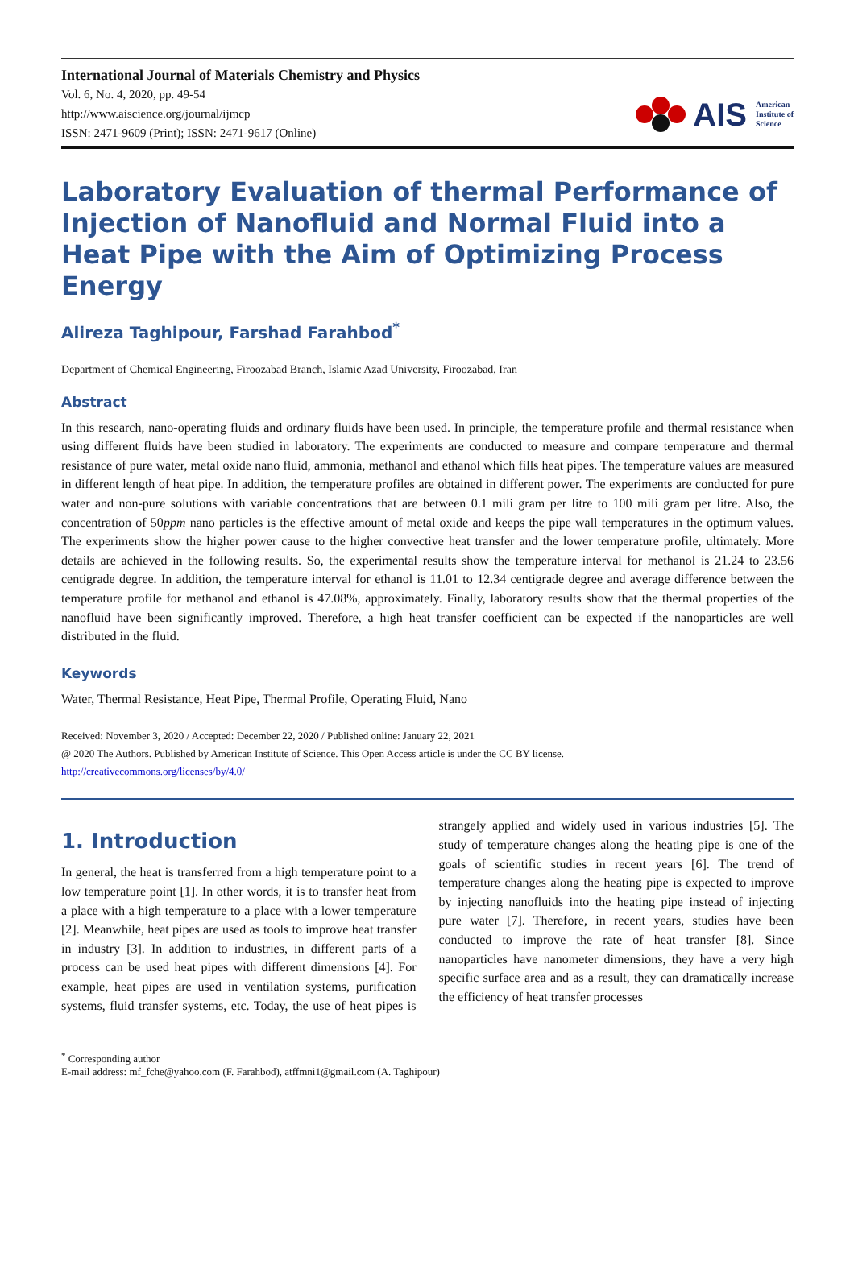International Journal of Materials Chemistry and Physics
Vol. 6, No. 4, 2020, pp. 49-54
http://www.aiscience.org/journal/ijmcp
ISSN: 2471-9609 (Print); ISSN: 2471-9617 (Online)
AIS American
Institute of
Science
Laboratory Evaluation of thermal Performance of Injection of Nanofluid and Normal Fluid into a Heat Pipe with the Aim of Optimizing Process Energy
Alireza Taghipour, Farshad Farahbod<sup>*</sup>
Department of Chemical Engineering, Firoozabad Branch, Islamic Azad University, Firoozabad, Iran
Abstract
In this research, nano-operating fluids and ordinary fluids have been used. In principle, the temperature profile and thermal resistance when using different fluids have been studied in laboratory. The experiments are conducted to measure and compare temperature and thermal resistance of pure water, metal oxide nano fluid, ammonia, methanol and ethanol which fills heat pipes. The temperature values are measured in different length of heat pipe. In addition, the temperature profiles are obtained in different power. The experiments are conducted for pure water and non-pure solutions with variable concentrations that are between 0.1 mili gram per litre to 100 mili gram per litre. Also, the concentration of 50ppm nano particles is the effective amount of metal oxide and keeps the pipe wall temperatures in the optimum values. The experiments show the higher power cause to the higher convective heat transfer and the lower temperature profile, ultimately. More details are achieved in the following results. So, the experimental results show the temperature interval for methanol is 21.24 to 23.56 centigrade degree. In addition, the temperature interval for ethanol is 11.01 to 12.34 centigrade degree and average difference between the temperature profile for methanol and ethanol is 47.08%, approximately. Finally, laboratory results show that the thermal properties of the nanofluid have been significantly improved. Therefore, a high heat transfer coefficient can be expected if the nanoparticles are well distributed in the fluid.
Keywords
Water, Thermal Resistance, Heat Pipe, Thermal Profile, Operating Fluid, Nano
Received: November 3, 2020 / Accepted: December 22, 2020 / Published online: January 22, 2021
@ 2020 The Authors. Published by American Institute of Science. This Open Access article is under the CC BY license.
http://creativecommons.org/licenses/by/4.0/
1. Introduction
In general, the heat is transferred from a high temperature point to a low temperature point [1]. In other words, it is to transfer heat from a place with a high temperature to a place with a lower temperature [2]. Meanwhile, heat pipes are used as tools to improve heat transfer in industry [3]. In addition to industries, in different parts of a process can be used heat pipes with different dimensions [4]. For example, heat pipes are used in ventilation systems, purification systems, fluid transfer systems, etc. Today, the use of heat pipes is strangely applied and widely used in various industries [5]. The study of temperature changes along the heating pipe is one of the goals of scientific studies in recent years [6]. The trend of temperature changes along the heating pipe is expected to improve by injecting nanofluids into the heating pipe instead of injecting pure water [7]. Therefore, in recent years, studies have been conducted to improve the rate of heat transfer [8]. Since nanoparticles have nanometer dimensions, they have a very high specific surface area and as a result, they can dramatically increase the efficiency of heat transfer processes
<sup>*</sup> Corresponding author
E-mail address: mf_fche@yahoo.com (F. Farahbod), atffmni1@gmail.com (A. Taghipour)